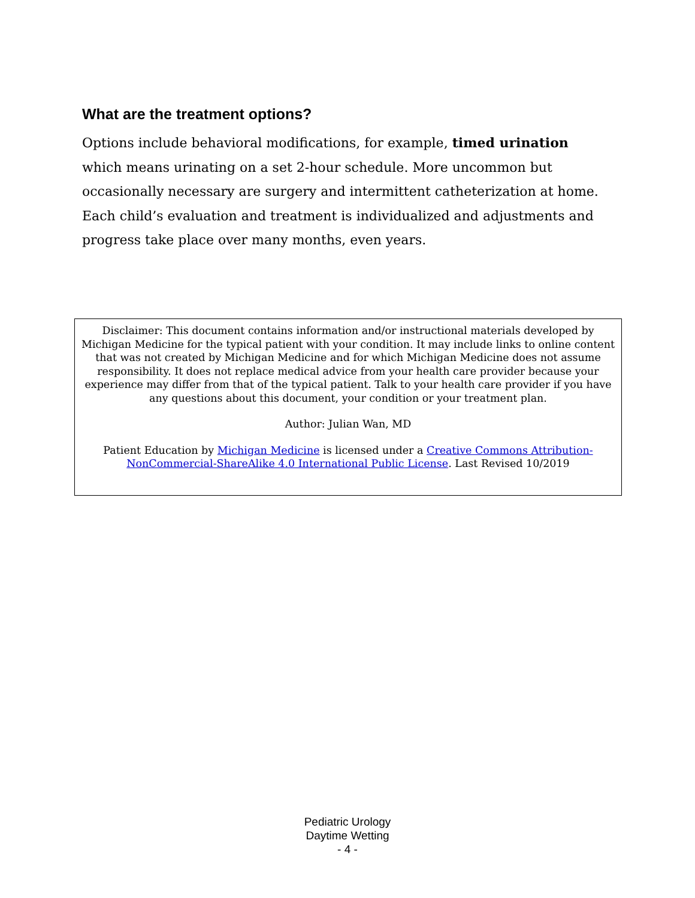What are the treatment options?
Options include behavioral modifications, for example, timed urination which means urinating on a set 2-hour schedule. More uncommon but occasionally necessary are surgery and intermittent catheterization at home. Each child’s evaluation and treatment is individualized and adjustments and progress take place over many months, even years.
Disclaimer: This document contains information and/or instructional materials developed by Michigan Medicine for the typical patient with your condition. It may include links to online content that was not created by Michigan Medicine and for which Michigan Medicine does not assume responsibility. It does not replace medical advice from your health care provider because your experience may differ from that of the typical patient. Talk to your health care provider if you have any questions about this document, your condition or your treatment plan.
Author: Julian Wan, MD
Patient Education by Michigan Medicine is licensed under a Creative Commons Attribution-NonCommercial-ShareAlike 4.0 International Public License. Last Revised 10/2019
Pediatric Urology
Daytime Wetting
- 4 -